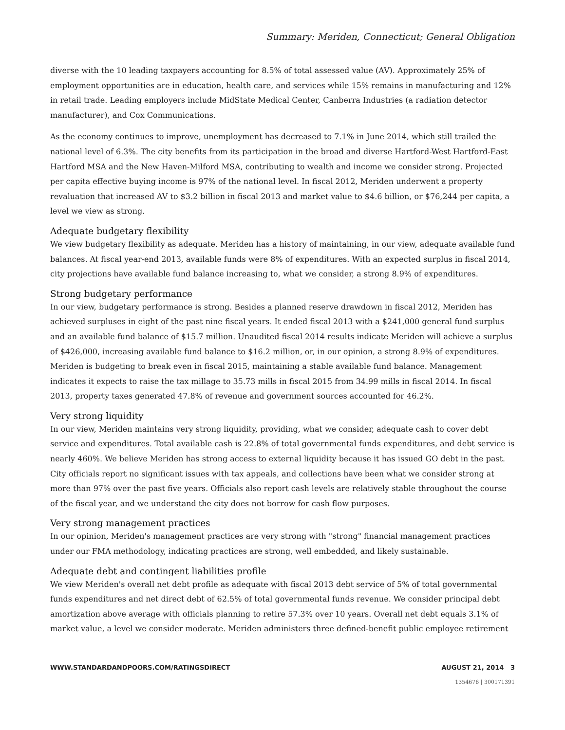Summary: Meriden, Connecticut; General Obligation
diverse with the 10 leading taxpayers accounting for 8.5% of total assessed value (AV). Approximately 25% of employment opportunities are in education, health care, and services while 15% remains in manufacturing and 12% in retail trade. Leading employers include MidState Medical Center, Canberra Industries (a radiation detector manufacturer), and Cox Communications.
As the economy continues to improve, unemployment has decreased to 7.1% in June 2014, which still trailed the national level of 6.3%. The city benefits from its participation in the broad and diverse Hartford-West Hartford-East Hartford MSA and the New Haven-Milford MSA, contributing to wealth and income we consider strong. Projected per capita effective buying income is 97% of the national level. In fiscal 2012, Meriden underwent a property revaluation that increased AV to $3.2 billion in fiscal 2013 and market value to $4.6 billion, or $76,244 per capita, a level we view as strong.
Adequate budgetary flexibility
We view budgetary flexibility as adequate. Meriden has a history of maintaining, in our view, adequate available fund balances. At fiscal year-end 2013, available funds were 8% of expenditures. With an expected surplus in fiscal 2014, city projections have available fund balance increasing to, what we consider, a strong 8.9% of expenditures.
Strong budgetary performance
In our view, budgetary performance is strong. Besides a planned reserve drawdown in fiscal 2012, Meriden has achieved surpluses in eight of the past nine fiscal years. It ended fiscal 2013 with a $241,000 general fund surplus and an available fund balance of $15.7 million. Unaudited fiscal 2014 results indicate Meriden will achieve a surplus of $426,000, increasing available fund balance to $16.2 million, or, in our opinion, a strong 8.9% of expenditures. Meriden is budgeting to break even in fiscal 2015, maintaining a stable available fund balance. Management indicates it expects to raise the tax millage to 35.73 mills in fiscal 2015 from 34.99 mills in fiscal 2014. In fiscal 2013, property taxes generated 47.8% of revenue and government sources accounted for 46.2%.
Very strong liquidity
In our view, Meriden maintains very strong liquidity, providing, what we consider, adequate cash to cover debt service and expenditures. Total available cash is 22.8% of total governmental funds expenditures, and debt service is nearly 460%. We believe Meriden has strong access to external liquidity because it has issued GO debt in the past. City officials report no significant issues with tax appeals, and collections have been what we consider strong at more than 97% over the past five years. Officials also report cash levels are relatively stable throughout the course of the fiscal year, and we understand the city does not borrow for cash flow purposes.
Very strong management practices
In our opinion, Meriden's management practices are very strong with "strong" financial management practices under our FMA methodology, indicating practices are strong, well embedded, and likely sustainable.
Adequate debt and contingent liabilities profile
We view Meriden's overall net debt profile as adequate with fiscal 2013 debt service of 5% of total governmental funds expenditures and net direct debt of 62.5% of total governmental funds revenue. We consider principal debt amortization above average with officials planning to retire 57.3% over 10 years. Overall net debt equals 3.1% of market value, a level we consider moderate. Meriden administers three defined-benefit public employee retirement
WWW.STANDARDANDPOORS.COM/RATINGSDIRECT AUGUST 21, 2014 3
1354676 | 300171391